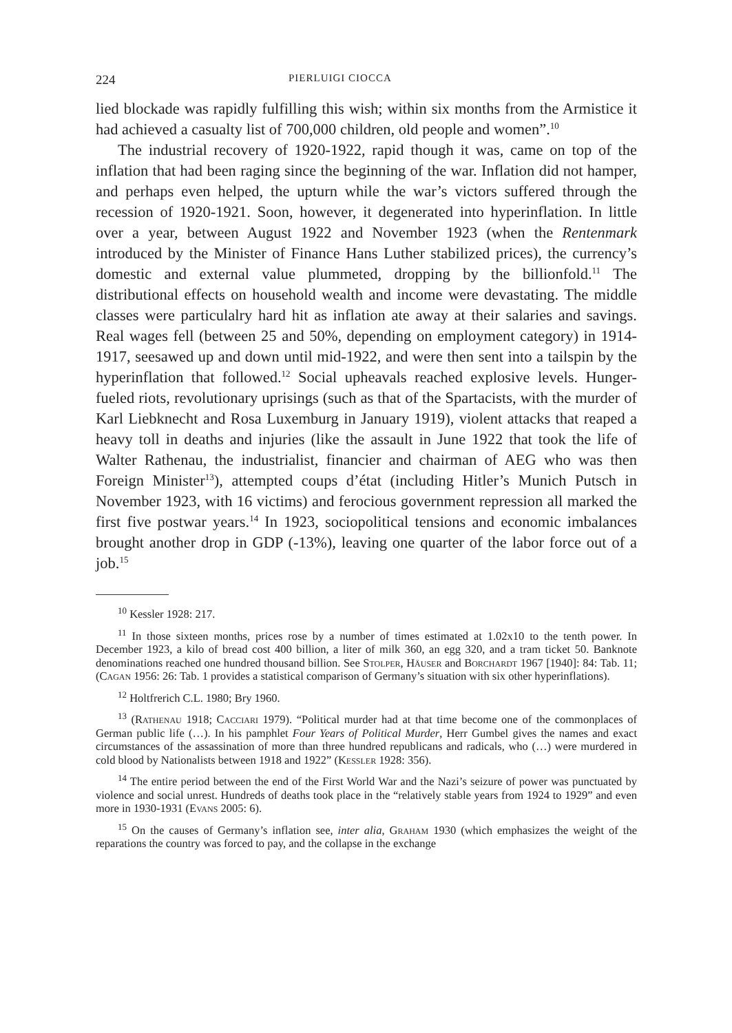224 PIERLUIGI CIOCCA
lied blockade was rapidly fulfilling this wish; within six months from the Armistice it had achieved a casualty list of 700,000 children, old people and women”.<sup>10</sup>
The industrial recovery of 1920-1922, rapid though it was, came on top of the inflation that had been raging since the beginning of the war. Inflation did not hamper, and perhaps even helped, the upturn while the war’s victors suffered through the recession of 1920-1921. Soon, however, it degenerated into hyperinflation. In little over a year, between August 1922 and November 1923 (when the Rentenmark introduced by the Minister of Finance Hans Luther stabilized prices), the currency’s domestic and external value plummeted, dropping by the billionfold.<sup>11</sup> The distributional effects on household wealth and income were devastating. The middle classes were particulalry hard hit as inflation ate away at their salaries and savings. Real wages fell (between 25 and 50%, depending on employment category) in 1914-1917, seesawed up and down until mid-1922, and were then sent into a tailspin by the hyperinflation that followed.<sup>12</sup> Social upheavals reached explosive levels. Hunger-fueled riots, revolutionary uprisings (such as that of the Spartacists, with the murder of Karl Liebknecht and Rosa Luxemburg in January 1919), violent attacks that reaped a heavy toll in deaths and injuries (like the assault in June 1922 that took the life of Walter Rathenau, the industrialist, financier and chairman of AEG who was then Foreign Minister<sup>13</sup>), attempted coups d’état (including Hitler’s Munich Putsch in November 1923, with 16 victims) and ferocious government repression all marked the first five postwar years.<sup>14</sup> In 1923, sociopolitical tensions and economic imbalances brought another drop in GDP (-13%), leaving one quarter of the labor force out of a job.<sup>15</sup>
<sup>10</sup> Kessler 1928: 217.
<sup>11</sup> In those sixteen months, prices rose by a number of times estimated at 1.02x10 to the tenth power. In December 1923, a kilo of bread cost 400 billion, a liter of milk 360, an egg 320, and a tram ticket 50. Banknote denominations reached one hundred thousand billion. See Stolper, Häuser and Borchardt 1967 [1940]: 84: Tab. 11; (Cagan 1956: 26: Tab. 1 provides a statistical comparison of Germany’s situation with six other hyperinflations).
<sup>12</sup> Holtfrerich C.L. 1980; Bry 1960.
<sup>13</sup> (Rathenau 1918; Cacciari 1979). “Political murder had at that time become one of the commonplaces of German public life (…). In his pamphlet Four Years of Political Murder, Herr Gumbel gives the names and exact circumstances of the assassination of more than three hundred republicans and radicals, who (…) were murdered in cold blood by Nationalists between 1918 and 1922” (Kessler 1928: 356).
<sup>14</sup> The entire period between the end of the First World War and the Nazi’s seizure of power was punctuated by violence and social unrest. Hundreds of deaths took place in the “relatively stable years from 1924 to 1929” and even more in 1930-1931 (Evans 2005: 6).
<sup>15</sup> On the causes of Germany’s inflation see, inter alia, Graham 1930 (which emphasizes the weight of the reparations the country was forced to pay, and the collapse in the exchange